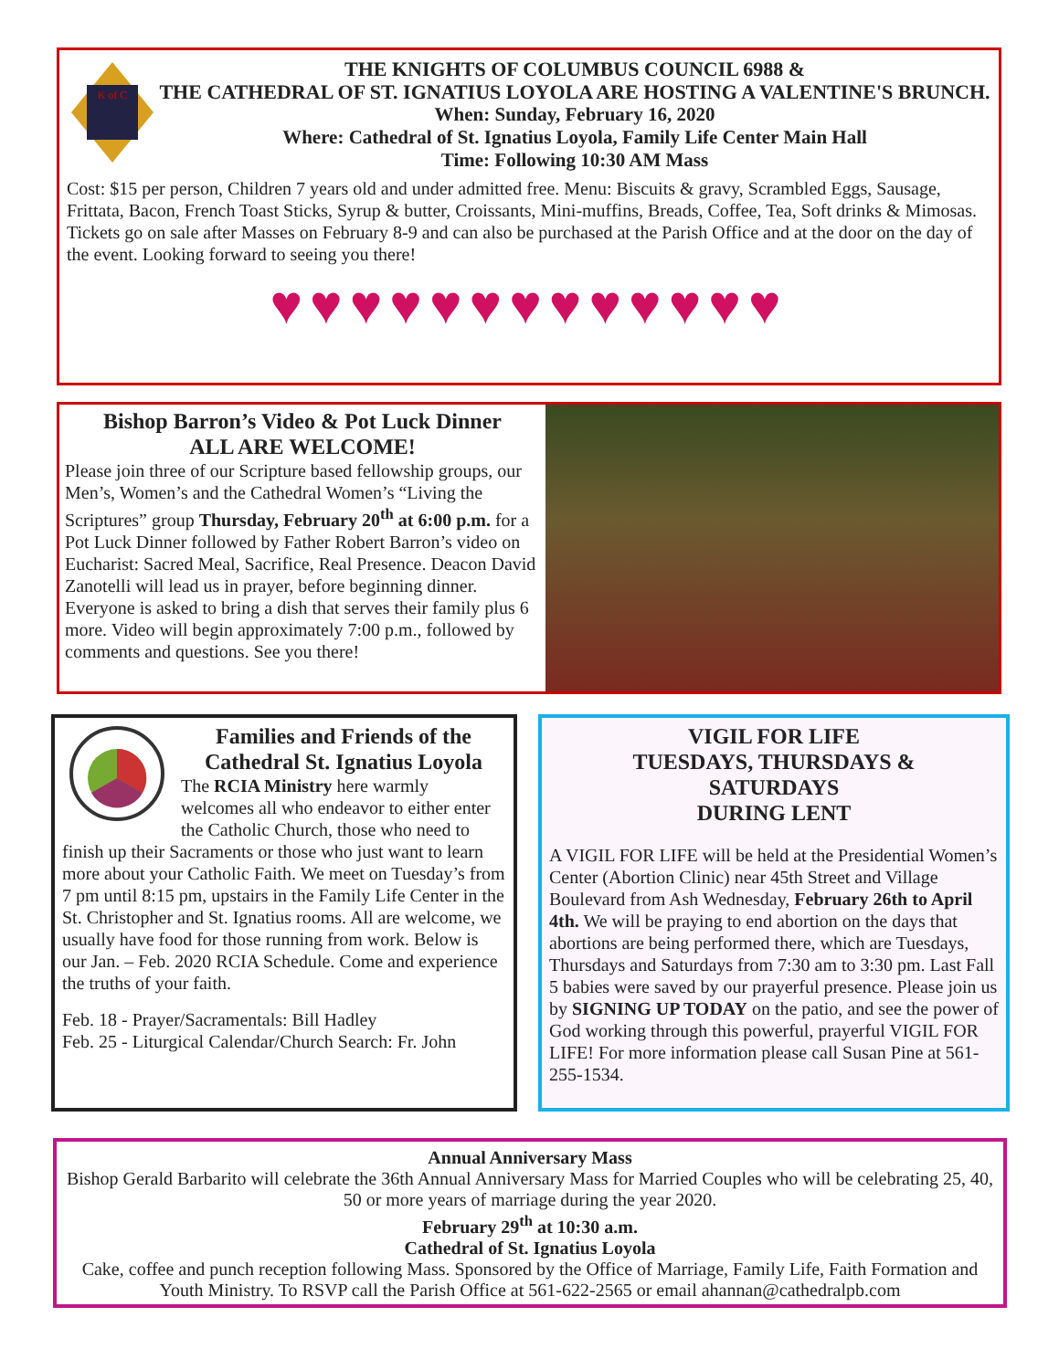K of C
THE KNIGHTS OF COLUMBUS COUNCIL 6988 &
THE CATHEDRAL OF ST. IGNATIUS LOYOLA ARE HOSTING A VALENTINE'S BRUNCH.
When: Sunday, February 16, 2020
Where: Cathedral of St. Ignatius Loyola, Family Life Center Main Hall
Time: Following 10:30 AM Mass
Cost: $15 per person, Children 7 years old and under admitted free. Menu: Biscuits & gravy, Scrambled Eggs, Sausage, Frittata, Bacon, French Toast Sticks, Syrup & butter, Croissants, Mini-muffins, Breads, Coffee, Tea, Soft drinks & Mimosas. Tickets go on sale after Masses on February 8-9 and can also be purchased at the Parish Office and at the door on the day of the event. Looking forward to seeing you there!
♥♥♥♥♥♥♥♥♥♥♥♥♥
Bishop Barron’s Video & Pot Luck Dinner
ALL ARE WELCOME!
Please join three of our Scripture based fellowship groups, our Men’s, Women’s and the Cathedral Women’s “Living the Scriptures” group Thursday, February 20<sup>th</sup> at 6:00 p.m. for a Pot Luck Dinner followed by Father Robert Barron’s video on Eucharist: Sacred Meal, Sacrifice, Real Presence. Deacon David Zanotelli will lead us in prayer, before beginning dinner. Everyone is asked to bring a dish that serves their family plus 6 more. Video will begin approximately 7:00 p.m., followed by comments and questions. See you there!
Families and Friends of the Cathedral St. Ignatius Loyola
The RCIA Ministry here warmly welcomes all who endeavor to either enter the Catholic Church, those who need to finish up their Sacraments or those who just want to learn more about your Catholic Faith. We meet on Tuesday’s from 7 pm until 8:15 pm, upstairs in the Family Life Center in the St. Christopher and St. Ignatius rooms. All are welcome, we usually have food for those running from work. Below is our Jan. – Feb. 2020 RCIA Schedule. Come and experience the truths of your faith.
Feb. 18 - Prayer/Sacramentals: Bill Hadley
Feb. 25 - Liturgical Calendar/Church Search: Fr. John
VIGIL FOR LIFE
TUESDAYS, THURSDAYS &
SATURDAYS
DURING LENT
A VIGIL FOR LIFE will be held at the Presidential Women’s Center (Abortion Clinic) near 45th Street and Village Boulevard from Ash Wednesday, February 26th to April 4th. We will be praying to end abortion on the days that abortions are being performed there, which are Tuesdays, Thursdays and Saturdays from 7:30 am to 3:30 pm. Last Fall 5 babies were saved by our prayerful presence. Please join us by SIGNING UP TODAY on the patio, and see the power of God working through this powerful, prayerful VIGIL FOR LIFE! For more information please call Susan Pine at 561-255-1534.
Annual Anniversary Mass
Bishop Gerald Barbarito will celebrate the 36th Annual Anniversary Mass for Married Couples who will be celebrating 25, 40, 50 or more years of marriage during the year 2020.
February 29<sup>th</sup> at 10:30 a.m.
Cathedral of St. Ignatius Loyola
Cake, coffee and punch reception following Mass. Sponsored by the Office of Marriage, Family Life, Faith Formation and Youth Ministry. To RSVP call the Parish Office at 561-622-2565 or email ahannan@cathedralpb.com